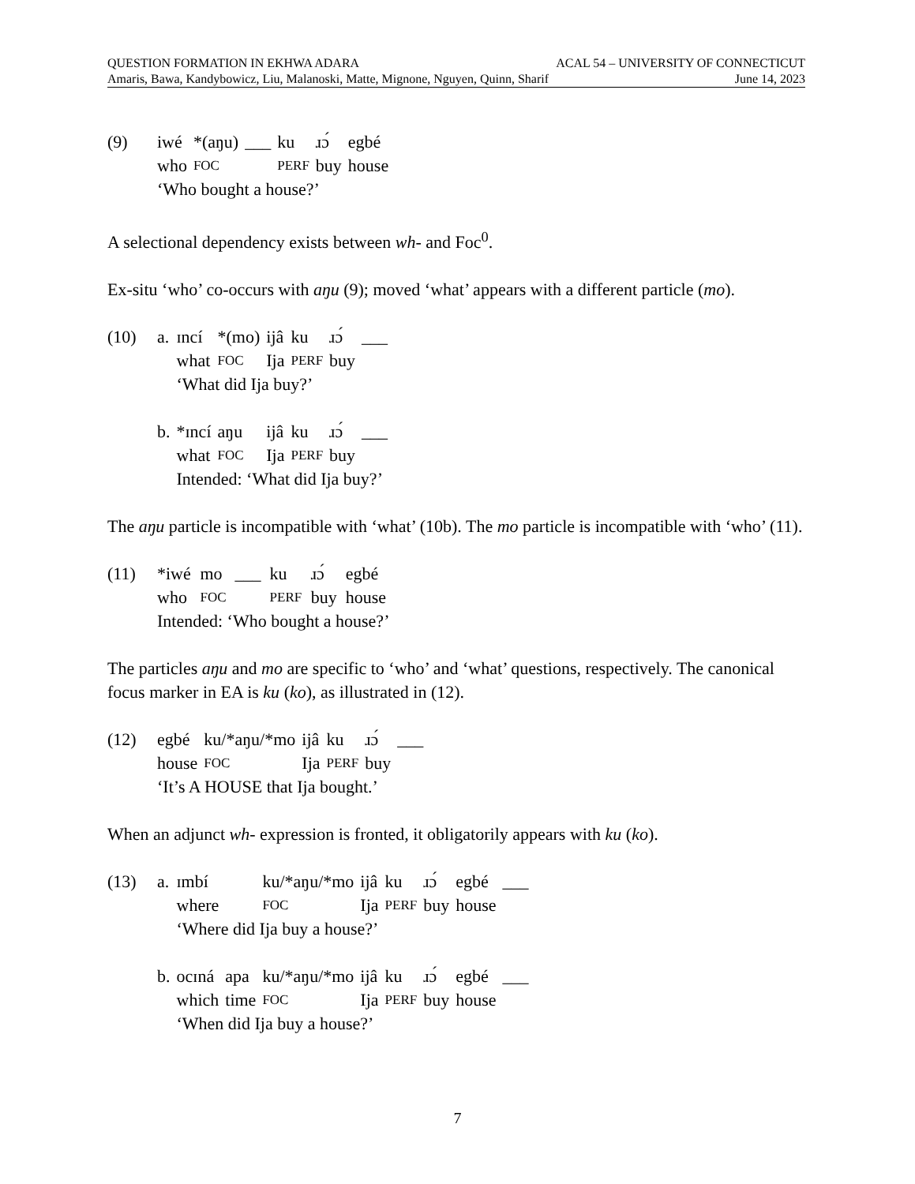QUESTION FORMATION IN EKHWA ADARA ACAL 54 – UNIVERSITY OF CONNECTICUT
Amaris, Bawa, Kandybowicz, Liu, Malanoski, Matte, Mignone, Nguyen, Quinn, Sharif June 14, 2023
| (9) | iwé | *(aŋu) | ___ | ku | ɹɔ́ | egbé |
| | who | FOC | | PERF | buy | house |
| | ‘Who bought a house?’ | | | | | |
A selectional dependency exists between wh- and Foc<sup>0</sup>.
Ex-situ ‘who’ co-occurs with aŋu (9); moved ‘what’ appears with a different particle (mo).
| (10) | a. | ɪncí | *(mo) | ijâ | ku | ɹɔ́ | ___ |
| | | what | FOC | Ija | PERF | buy | |
| | | ‘What did Ija buy?’ | | | | | |
| | b. | *ɪncí | aŋu | ijâ | ku | ɹɔ́ | ___ |
| | | what | FOC | Ija | PERF | buy | |
| | | Intended: ‘What did Ija buy?’ | | | | | |
The aŋu particle is incompatible with ‘what’ (10b). The mo particle is incompatible with ‘who’ (11).
| (11) | *iwé | mo | ___ | ku | ɹɔ́ | egbé |
| | who | FOC | | PERF | buy | house |
| | Intended: ‘Who bought a house?’ | | | | | |
The particles aŋu and mo are specific to ‘who’ and ‘what’ questions, respectively. The canonical focus marker in EA is ku (ko), as illustrated in (12).
| (12) | egbé | ku/*aŋu/*mo | ijâ | ku | ɹɔ́ | ___ |
| | house | FOC | Ija | PERF | buy | |
| | ‘It’s A HOUSE that Ija bought.’ | | | | | |
When an adjunct wh- expression is fronted, it obligatorily appears with ku (ko).
| (13) | a. | ɪmbí | | ku/*aŋu/*mo | ijâ | ku | ɹɔ́ | egbé | ___ |
| | | where | | FOC | Ija | PERF | buy | house | |
| | | ‘Where did Ija buy a house?’ | | | | | | | |
| | b. | ocɪná | apa | ku/*aŋu/*mo | ijâ | ku | ɹɔ́ | egbé | ___ |
| | | which | time | FOC | Ija | PERF | buy | house | |
| | | ‘When did Ija buy a house?’ | | | | | | | |
7